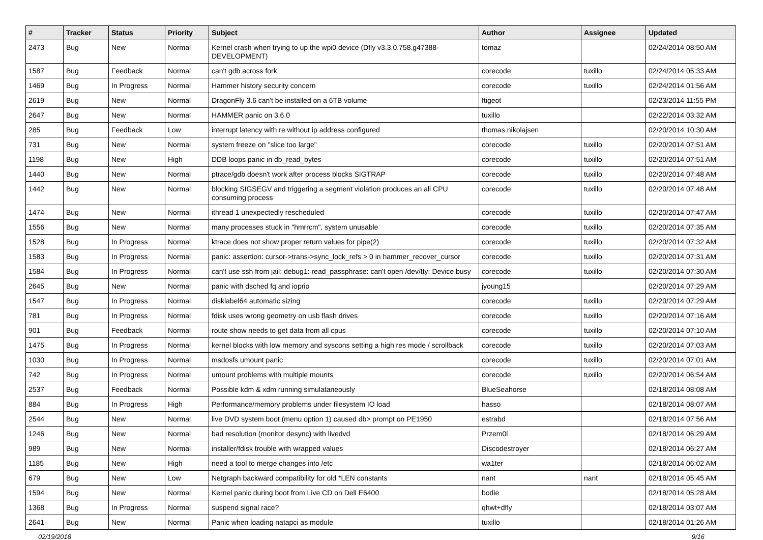| # | Tracker | Status | Priority | Subject | Author | Assignee | Updated |
| --- | --- | --- | --- | --- | --- | --- | --- |
| 2473 | Bug | New | Normal | Kernel crash when trying to up the wpi0 device (Dfly v3.3.0.758.g47388-DEVELOPMENT) | tomaz | | 02/24/2014 08:50 AM |
| 1587 | Bug | Feedback | Normal | can't gdb across fork | corecode | tuxillo | 02/24/2014 05:33 AM |
| 1469 | Bug | In Progress | Normal | Hammer history security concern | corecode | tuxillo | 02/24/2014 01:56 AM |
| 2619 | Bug | New | Normal | DragonFly 3.6 can't be installed on a 6TB volume | ftigeot | | 02/23/2014 11:55 PM |
| 2647 | Bug | New | Normal | HAMMER panic on 3.6.0 | tuxillo | | 02/22/2014 03:32 AM |
| 285 | Bug | Feedback | Low | interrupt latency with re without ip address configured | thomas.nikolajsen | | 02/20/2014 10:30 AM |
| 731 | Bug | New | Normal | system freeze on "slice too large" | corecode | tuxillo | 02/20/2014 07:51 AM |
| 1198 | Bug | New | High | DDB loops panic in db_read_bytes | corecode | tuxillo | 02/20/2014 07:51 AM |
| 1440 | Bug | New | Normal | ptrace/gdb doesn't work after process blocks SIGTRAP | corecode | tuxillo | 02/20/2014 07:48 AM |
| 1442 | Bug | New | Normal | blocking SIGSEGV and triggering a segment violation produces an all CPU consuming process | corecode | tuxillo | 02/20/2014 07:48 AM |
| 1474 | Bug | New | Normal | ithread 1 unexpectedly rescheduled | corecode | tuxillo | 02/20/2014 07:47 AM |
| 1556 | Bug | New | Normal | many processes stuck in "hmrrcm", system unusable | corecode | tuxillo | 02/20/2014 07:35 AM |
| 1528 | Bug | In Progress | Normal | ktrace does not show proper return values for pipe(2) | corecode | tuxillo | 02/20/2014 07:32 AM |
| 1583 | Bug | In Progress | Normal | panic: assertion: cursor->trans->sync_lock_refs > 0 in hammer_recover_cursor | corecode | tuxillo | 02/20/2014 07:31 AM |
| 1584 | Bug | In Progress | Normal | can't use ssh from jail: debug1: read_passphrase: can't open /dev/tty: Device busy | corecode | tuxillo | 02/20/2014 07:30 AM |
| 2645 | Bug | New | Normal | panic with dsched fq and ioprio | jyoung15 | | 02/20/2014 07:29 AM |
| 1547 | Bug | In Progress | Normal | disklabel64 automatic sizing | corecode | tuxillo | 02/20/2014 07:29 AM |
| 781 | Bug | In Progress | Normal | fdisk uses wrong geometry on usb flash drives | corecode | tuxillo | 02/20/2014 07:16 AM |
| 901 | Bug | Feedback | Normal | route show needs to get data from all cpus | corecode | tuxillo | 02/20/2014 07:10 AM |
| 1475 | Bug | In Progress | Normal | kernel blocks with low memory and syscons setting a high res mode / scrollback | corecode | tuxillo | 02/20/2014 07:03 AM |
| 1030 | Bug | In Progress | Normal | msdosfs umount panic | corecode | tuxillo | 02/20/2014 07:01 AM |
| 742 | Bug | In Progress | Normal | umount problems with multiple mounts | corecode | tuxillo | 02/20/2014 06:54 AM |
| 2537 | Bug | Feedback | Normal | Possible kdm & xdm running simulataneously | BlueSeahorse | | 02/18/2014 08:08 AM |
| 884 | Bug | In Progress | High | Performance/memory problems under filesystem IO load | hasso | | 02/18/2014 08:07 AM |
| 2544 | Bug | New | Normal | live DVD system boot (menu option 1) caused db> prompt on PE1950 | estrabd | | 02/18/2014 07:56 AM |
| 1246 | Bug | New | Normal | bad resolution (monitor desync) with livedvd | Przem0l | | 02/18/2014 06:29 AM |
| 989 | Bug | New | Normal | installer/fdisk trouble with wrapped values | Discodestroyer | | 02/18/2014 06:27 AM |
| 1185 | Bug | New | High | need a tool to merge changes into /etc | wa1ter | | 02/18/2014 06:02 AM |
| 679 | Bug | New | Low | Netgraph backward compatibility for old *LEN constants | nant | nant | 02/18/2014 05:45 AM |
| 1594 | Bug | New | Normal | Kernel panic during boot from Live CD on Dell E6400 | bodie | | 02/18/2014 05:28 AM |
| 1368 | Bug | In Progress | Normal | suspend signal race? | qhwt+dfly | | 02/18/2014 03:07 AM |
| 2641 | Bug | New | Normal | Panic when loading natapci as module | tuxillo | | 02/18/2014 01:26 AM |
02/19/2018 9/16